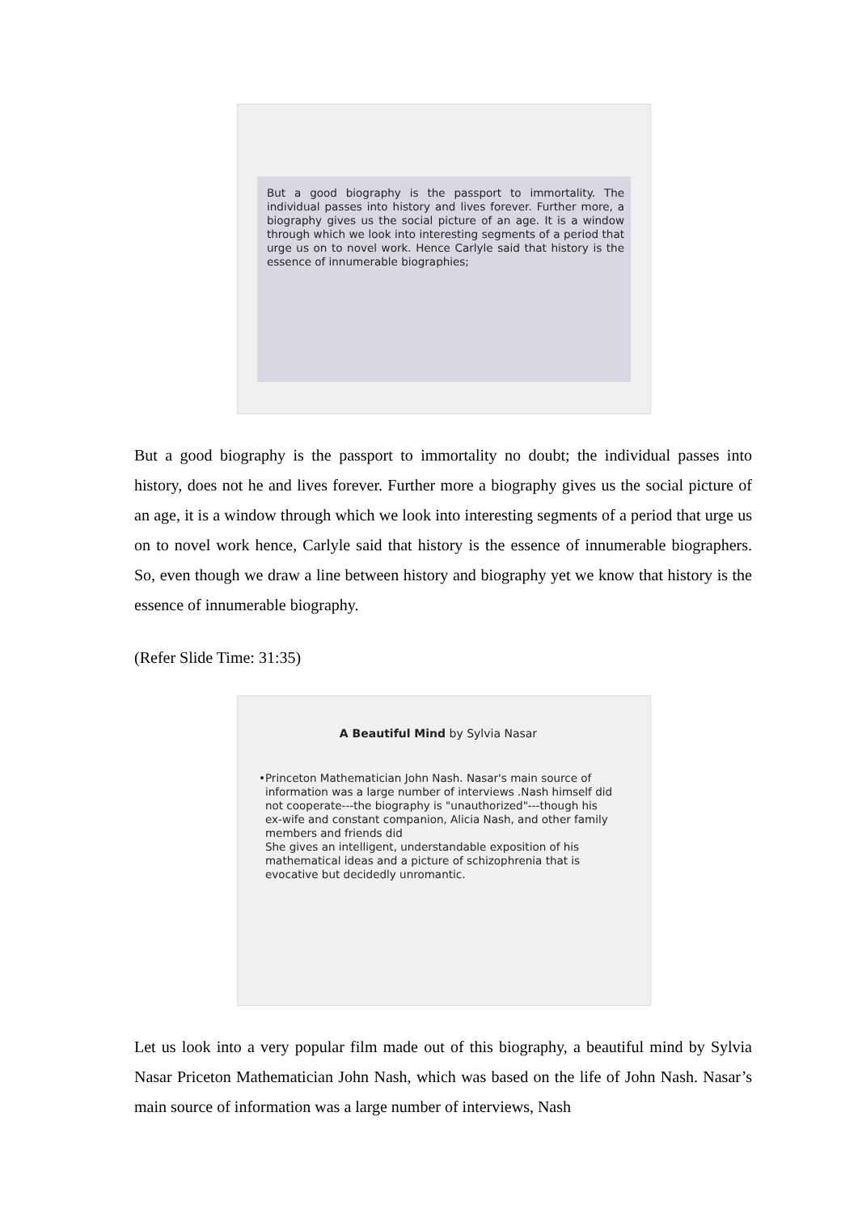But a good biography is the passport to immortality. The individual passes into history and lives forever. Further more, a biography gives us the social picture of an age. It is a window through which we look into interesting segments of a period that urge us on to novel work. Hence Carlyle said that history is the essence of innumerable biographies;
But a good biography is the passport to immortality no doubt; the individual passes into history, does not he and lives forever. Further more a biography gives us the social picture of an age, it is a window through which we look into interesting segments of a period that urge us on to novel work hence, Carlyle said that history is the essence of innumerable biographers. So, even though we draw a line between history and biography yet we know that history is the essence of innumerable biography.
(Refer Slide Time: 31:35)
A Beautiful Mind by Sylvia Nasar
• Princeton Mathematician John Nash. Nasar's main source of information was a large number of interviews .Nash himself did not cooperate---the biography is "unauthorized"---though his ex-wife and constant companion, Alicia Nash, and other family members and friends did
She gives an intelligent, understandable exposition of his mathematical ideas and a picture of schizophrenia that is evocative but decidedly unromantic.
Let us look into a very popular film made out of this biography, a beautiful mind by Sylvia Nasar Priceton Mathematician John Nash, which was based on the life of John Nash. Nasar’s main source of information was a large number of interviews, Nash